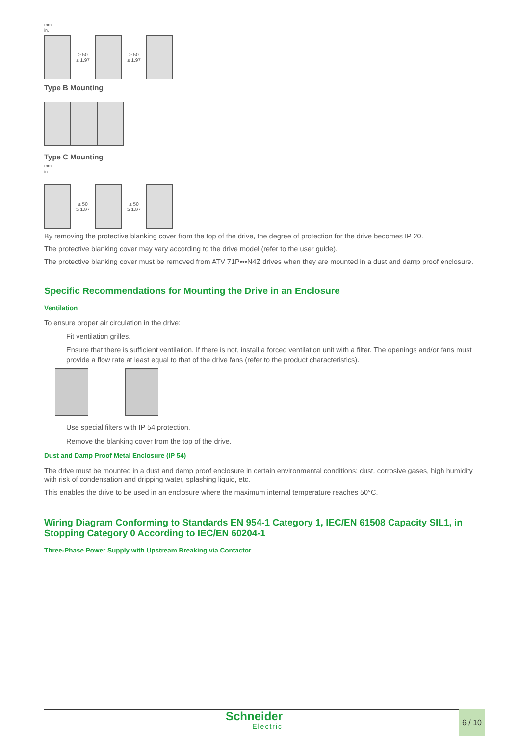mm
in.
≥ 50
≥ 1.97
≥ 50
≥ 1.97
Type B Mounting
Type C Mounting
mm
in.
≥ 50
≥ 1.97
≥ 50
≥ 1.97
By removing the protective blanking cover from the top of the drive, the degree of protection for the drive becomes IP 20.
The protective blanking cover may vary according to the drive model (refer to the user guide).
The protective blanking cover must be removed from ATV 71P•••N4Z drives when they are mounted in a dust and damp proof enclosure.
Specific Recommendations for Mounting the Drive in an Enclosure
Ventilation
To ensure proper air circulation in the drive:
Fit ventilation grilles.
Ensure that there is sufficient ventilation. If there is not, install a forced ventilation unit with a filter. The openings and/or fans must provide a flow rate at least equal to that of the drive fans (refer to the product characteristics).
Use special filters with IP 54 protection.
Remove the blanking cover from the top of the drive.
Dust and Damp Proof Metal Enclosure (IP 54)
The drive must be mounted in a dust and damp proof enclosure in certain environmental conditions: dust, corrosive gases, high humidity with risk of condensation and dripping water, splashing liquid, etc.
This enables the drive to be used in an enclosure where the maximum internal temperature reaches 50°C.
Wiring Diagram Conforming to Standards EN 954-1 Category 1, IEC/EN 61508 Capacity SIL1, in Stopping Category 0 According to IEC/EN 60204-1
Three-Phase Power Supply with Upstream Breaking via Contactor
Schneider
Electric
6 / 10